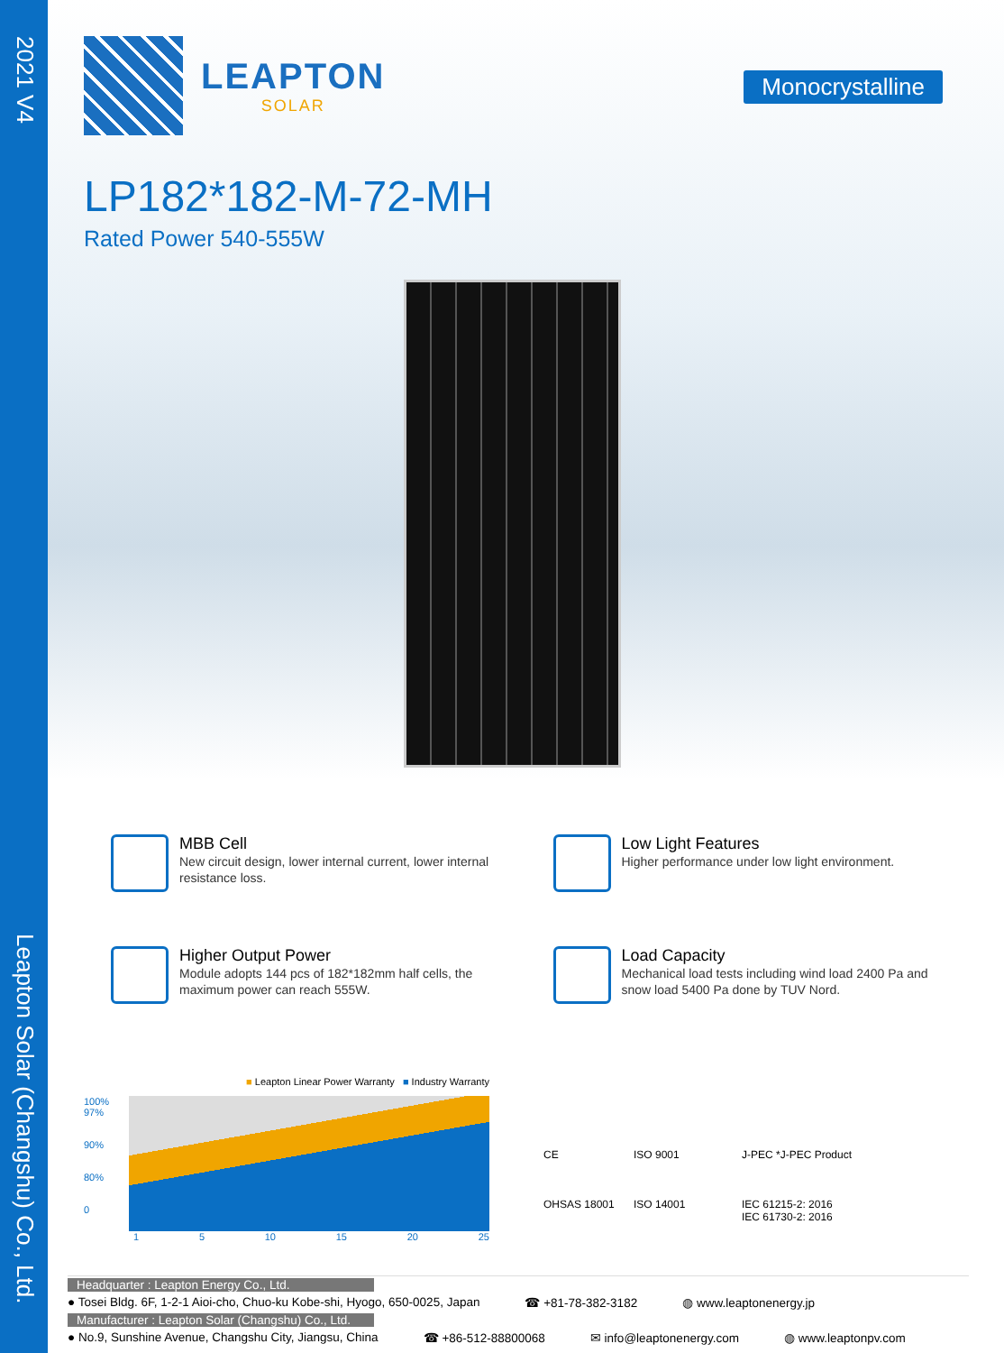2021 V4
Leapton Solar (Changshu) Co., Ltd.
LEAPTON
SOLAR
Monocrystalline
LP182*182-M-72-MH
Rated Power 540-555W
MBB Cell
New circuit design, lower internal current, lower internal resistance loss.
Low Light Features
Higher performance under low light environment.
Higher Output Power
Module adopts 144 pcs of 182*182mm half cells, the maximum power can reach 555W.
Load Capacity
Mechanical load tests including wind load 2400 Pa and snow load 5400 Pa done by TUV Nord.
■ Leapton Linear Power Warranty ■ Industry Warranty
100%
97%
90%
80%
0
1 5 10 15 20 25
CE
ISO 9001
J-PEC *J-PEC Product
OHSAS 18001
ISO 14001
IEC 61215-2: 2016
IEC 61730-2: 2016
Headquarter : Leapton Energy Co., Ltd.
● Tosei Bldg. 6F, 1-2-1 Aioi-cho, Chuo-ku Kobe-shi, Hyogo, 650-0025, Japan ☎ +81-78-382-3182 ◍ www.leaptonenergy.jp
Manufacturer : Leapton Solar (Changshu) Co., Ltd.
● No.9, Sunshine Avenue, Changshu City, Jiangsu, China ☎ +86-512-88800068 ✉ info@leaptonenergy.com ◍ www.leaptonpv.com